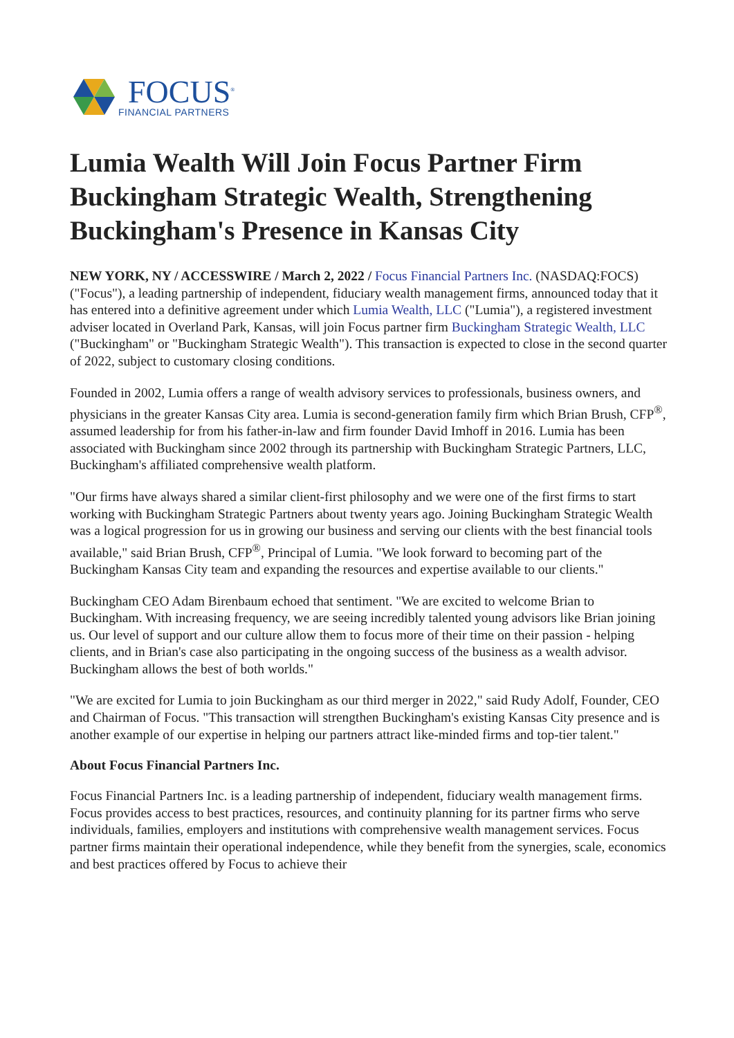FOCUS<sup>®</sup>
FINANCIAL PARTNERS
Lumia Wealth Will Join Focus Partner Firm Buckingham Strategic Wealth, Strengthening Buckingham's Presence in Kansas City
NEW YORK, NY / ACCESSWIRE / March 2, 2022 / Focus Financial Partners Inc. (NASDAQ:FOCS) ("Focus"), a leading partnership of independent, fiduciary wealth management firms, announced today that it has entered into a definitive agreement under which Lumia Wealth, LLC ("Lumia"), a registered investment adviser located in Overland Park, Kansas, will join Focus partner firm Buckingham Strategic Wealth, LLC ("Buckingham" or "Buckingham Strategic Wealth"). This transaction is expected to close in the second quarter of 2022, subject to customary closing conditions.
Founded in 2002, Lumia offers a range of wealth advisory services to professionals, business owners, and physicians in the greater Kansas City area. Lumia is second-generation family firm which Brian Brush, CFP<sup>®</sup>, assumed leadership for from his father-in-law and firm founder David Imhoff in 2016. Lumia has been associated with Buckingham since 2002 through its partnership with Buckingham Strategic Partners, LLC, Buckingham's affiliated comprehensive wealth platform.
"Our firms have always shared a similar client-first philosophy and we were one of the first firms to start working with Buckingham Strategic Partners about twenty years ago. Joining Buckingham Strategic Wealth was a logical progression for us in growing our business and serving our clients with the best financial tools available," said Brian Brush, CFP<sup>®</sup>, Principal of Lumia. "We look forward to becoming part of the Buckingham Kansas City team and expanding the resources and expertise available to our clients."
Buckingham CEO Adam Birenbaum echoed that sentiment. "We are excited to welcome Brian to Buckingham. With increasing frequency, we are seeing incredibly talented young advisors like Brian joining us. Our level of support and our culture allow them to focus more of their time on their passion - helping clients, and in Brian's case also participating in the ongoing success of the business as a wealth advisor. Buckingham allows the best of both worlds."
"We are excited for Lumia to join Buckingham as our third merger in 2022," said Rudy Adolf, Founder, CEO and Chairman of Focus. "This transaction will strengthen Buckingham's existing Kansas City presence and is another example of our expertise in helping our partners attract like-minded firms and top-tier talent."
About Focus Financial Partners Inc.
Focus Financial Partners Inc. is a leading partnership of independent, fiduciary wealth management firms. Focus provides access to best practices, resources, and continuity planning for its partner firms who serve individuals, families, employers and institutions with comprehensive wealth management services. Focus partner firms maintain their operational independence, while they benefit from the synergies, scale, economics and best practices offered by Focus to achieve their